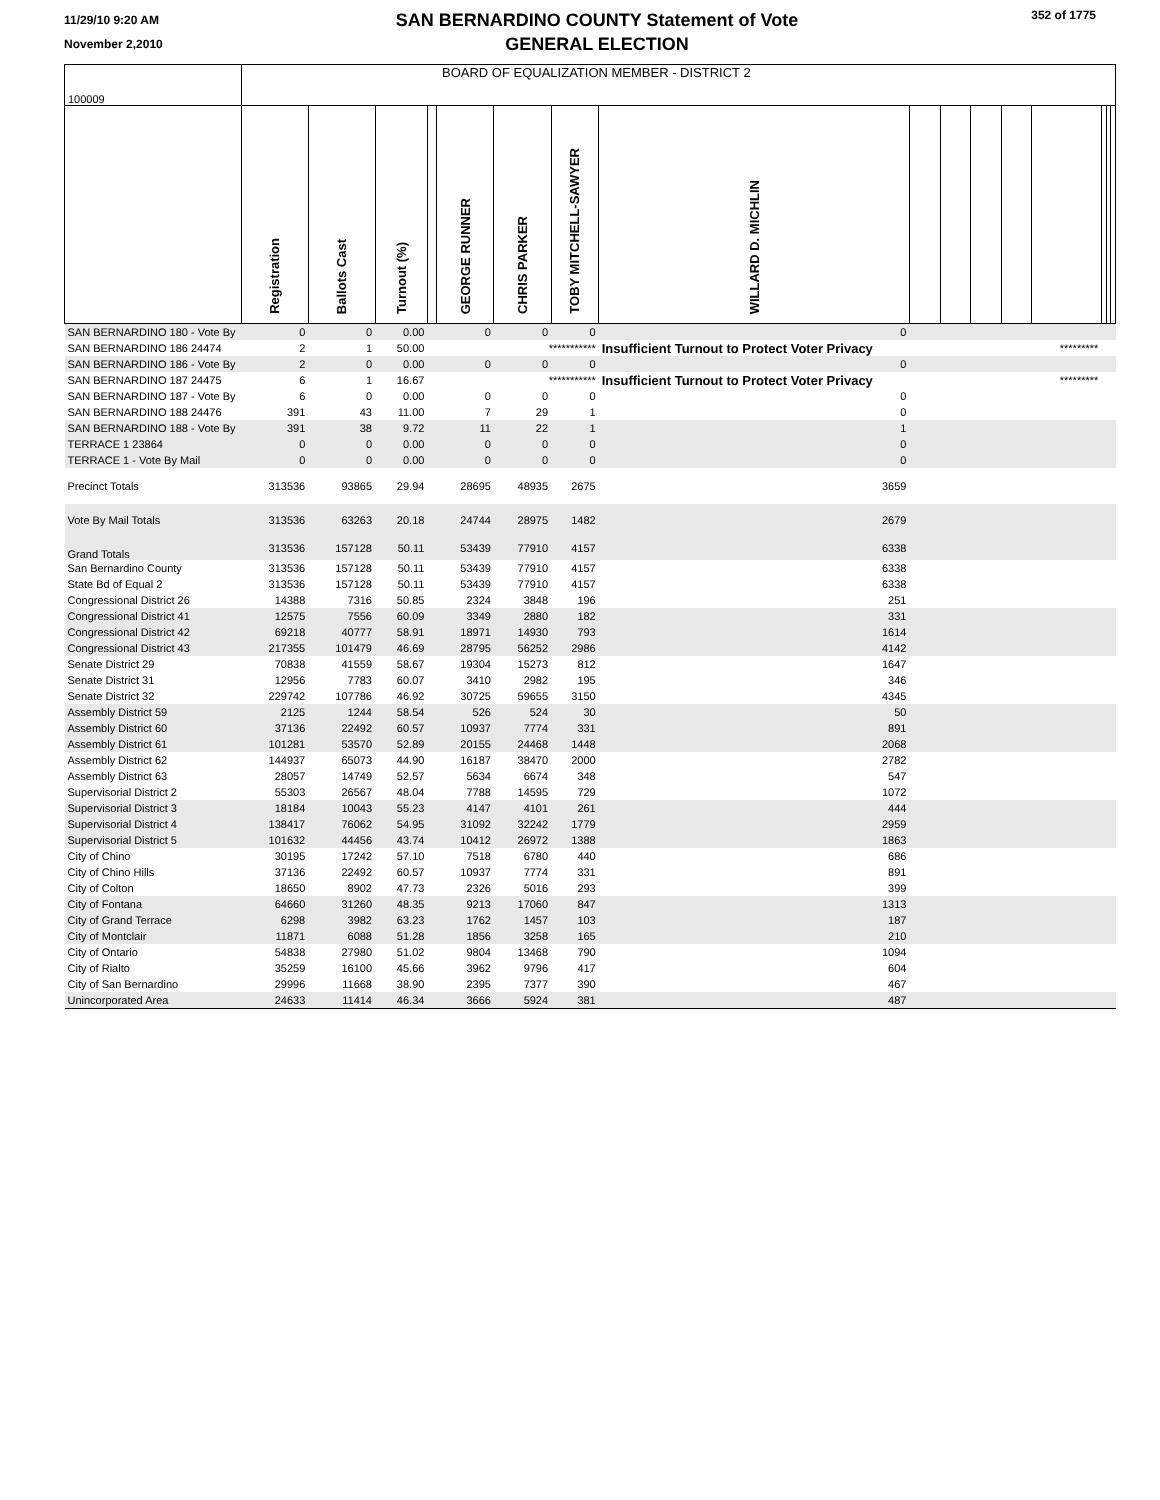11/29/10 9:20 AM
November 2,2010
SAN BERNARDINO COUNTY Statement of Vote
GENERAL ELECTION
352 of 1775
| 100009 | BOARD OF EQUALIZATION MEMBER - DISTRICT 2 | | | | | | | | | | | | | | | |
| | Registration | Ballots Cast | Turnout (%) | | GEORGE RUNNER | CHRIS PARKER | TOBY MITCHELL-SAWYER | WILLARD D. MICHLIN | | | | | | | | |
| SAN BERNARDINO 180 - Vote By | 0 | 0 | 0.00 | | 0 | 0 | 0 | 0 | | | | | | | | |
| SAN BERNARDINO 186 24474 | 2 | 1 | 50.00 | | | *********** | | Insufficient Turnout to Protect Voter Privacy | | | | | ********* | | | |
| SAN BERNARDINO 186 - Vote By | 2 | 0 | 0.00 | | 0 | 0 | 0 | 0 | | | | | | | | |
| SAN BERNARDINO 187 24475 | 6 | 1 | 16.67 | | | *********** | | Insufficient Turnout to Protect Voter Privacy | | | | | ********* | | | |
| SAN BERNARDINO 187 - Vote By | 6 | 0 | 0.00 | | 0 | 0 | 0 | 0 | | | | | | | | |
| SAN BERNARDINO 188 24476 | 391 | 43 | 11.00 | | 7 | 29 | 1 | 0 | | | | | | | | |
| SAN BERNARDINO 188 - Vote By | 391 | 38 | 9.72 | | 11 | 22 | 1 | 1 | | | | | | | | |
| TERRACE 1 23864 | 0 | 0 | 0.00 | | 0 | 0 | 0 | 0 | | | | | | | | |
| TERRACE 1 - Vote By Mail | 0 | 0 | 0.00 | | 0 | 0 | 0 | 0 | | | | | | | | |
| Precinct Totals | 313536 | 93865 | 29.94 | | 28695 | 48935 | 2675 | 3659 | | | | | | | | |
| Vote By Mail Totals | 313536 | 63263 | 20.18 | | 24744 | 28975 | 1482 | 2679 | | | | | | | | |
| Grand Totals | 313536 | 157128 | 50.11 | | 53439 | 77910 | 4157 | 6338 | | | | | | | | |
| San Bernardino County | 313536 | 157128 | 50.11 | | 53439 | 77910 | 4157 | 6338 | | | | | | | | |
| State Bd of Equal 2 | 313536 | 157128 | 50.11 | | 53439 | 77910 | 4157 | 6338 | | | | | | | | |
| Congressional District 26 | 14388 | 7316 | 50.85 | | 2324 | 3848 | 196 | 251 | | | | | | | | |
| Congressional District 41 | 12575 | 7556 | 60.09 | | 3349 | 2880 | 182 | 331 | | | | | | | | |
| Congressional District 42 | 69218 | 40777 | 58.91 | | 18971 | 14930 | 793 | 1614 | | | | | | | | |
| Congressional District 43 | 217355 | 101479 | 46.69 | | 28795 | 56252 | 2986 | 4142 | | | | | | | | |
| Senate District 29 | 70838 | 41559 | 58.67 | | 19304 | 15273 | 812 | 1647 | | | | | | | | |
| Senate District 31 | 12956 | 7783 | 60.07 | | 3410 | 2982 | 195 | 346 | | | | | | | | |
| Senate District 32 | 229742 | 107786 | 46.92 | | 30725 | 59655 | 3150 | 4345 | | | | | | | | |
| Assembly District 59 | 2125 | 1244 | 58.54 | | 526 | 524 | 30 | 50 | | | | | | | | |
| Assembly District 60 | 37136 | 22492 | 60.57 | | 10937 | 7774 | 331 | 891 | | | | | | | | |
| Assembly District 61 | 101281 | 53570 | 52.89 | | 20155 | 24468 | 1448 | 2068 | | | | | | | | |
| Assembly District 62 | 144937 | 65073 | 44.90 | | 16187 | 38470 | 2000 | 2782 | | | | | | | | |
| Assembly District 63 | 28057 | 14749 | 52.57 | | 5634 | 6674 | 348 | 547 | | | | | | | | |
| Supervisorial District 2 | 55303 | 26567 | 48.04 | | 7788 | 14595 | 729 | 1072 | | | | | | | | |
| Supervisorial District 3 | 18184 | 10043 | 55.23 | | 4147 | 4101 | 261 | 444 | | | | | | | | |
| Supervisorial District 4 | 138417 | 76062 | 54.95 | | 31092 | 32242 | 1779 | 2959 | | | | | | | | |
| Supervisorial District 5 | 101632 | 44456 | 43.74 | | 10412 | 26972 | 1388 | 1863 | | | | | | | | |
| City of Chino | 30195 | 17242 | 57.10 | | 7518 | 6780 | 440 | 686 | | | | | | | | |
| City of Chino Hills | 37136 | 22492 | 60.57 | | 10937 | 7774 | 331 | 891 | | | | | | | | |
| City of Colton | 18650 | 8902 | 47.73 | | 2326 | 5016 | 293 | 399 | | | | | | | | |
| City of Fontana | 64660 | 31260 | 48.35 | | 9213 | 17060 | 847 | 1313 | | | | | | | | |
| City of Grand Terrace | 6298 | 3982 | 63.23 | | 1762 | 1457 | 103 | 187 | | | | | | | | |
| City of Montclair | 11871 | 6088 | 51.28 | | 1856 | 3258 | 165 | 210 | | | | | | | | |
| City of Ontario | 54838 | 27980 | 51.02 | | 9804 | 13468 | 790 | 1094 | | | | | | | | |
| City of Rialto | 35259 | 16100 | 45.66 | | 3962 | 9796 | 417 | 604 | | | | | | | | |
| City of San Bernardino | 29996 | 11668 | 38.90 | | 2395 | 7377 | 390 | 467 | | | | | | | | |
| Unincorporated Area | 24633 | 11414 | 46.34 | | 3666 | 5924 | 381 | 487 | | | | | | | | |